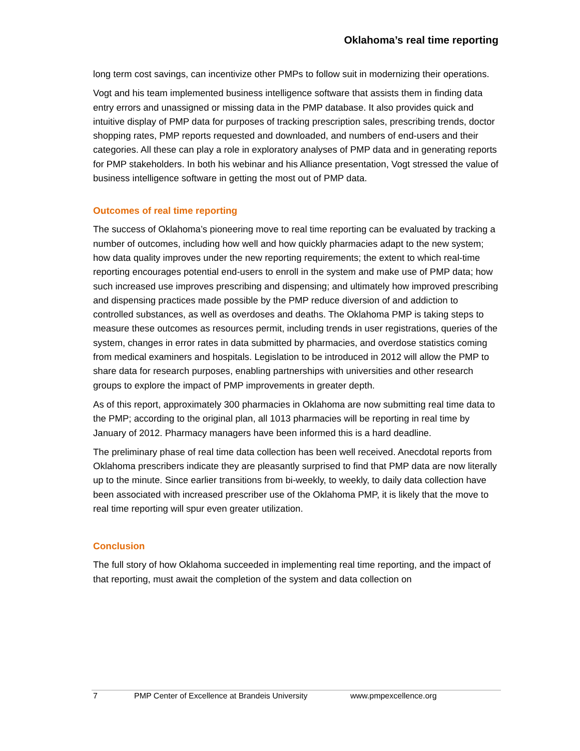Oklahoma’s real time reporting
long term cost savings, can incentivize other PMPs to follow suit in modernizing their operations.
Vogt and his team implemented business intelligence software that assists them in finding data entry errors and unassigned or missing data in the PMP database. It also provides quick and intuitive display of PMP data for purposes of tracking prescription sales, prescribing trends, doctor shopping rates, PMP reports requested and downloaded, and numbers of end-users and their categories. All these can play a role in exploratory analyses of PMP data and in generating reports for PMP stakeholders. In both his webinar and his Alliance presentation, Vogt stressed the value of business intelligence software in getting the most out of PMP data.
Outcomes of real time reporting
The success of Oklahoma’s pioneering move to real time reporting can be evaluated by tracking a number of outcomes, including how well and how quickly pharmacies adapt to the new system; how data quality improves under the new reporting requirements; the extent to which real-time reporting encourages potential end-users to enroll in the system and make use of PMP data; how such increased use improves prescribing and dispensing; and ultimately how improved prescribing and dispensing practices made possible by the PMP reduce diversion of and addiction to controlled substances, as well as overdoses and deaths. The Oklahoma PMP is taking steps to measure these outcomes as resources permit, including trends in user registrations, queries of the system, changes in error rates in data submitted by pharmacies, and overdose statistics coming from medical examiners and hospitals. Legislation to be introduced in 2012 will allow the PMP to share data for research purposes, enabling partnerships with universities and other research groups to explore the impact of PMP improvements in greater depth.
As of this report, approximately 300 pharmacies in Oklahoma are now submitting real time data to the PMP; according to the original plan, all 1013 pharmacies will be reporting in real time by January of 2012. Pharmacy managers have been informed this is a hard deadline.
The preliminary phase of real time data collection has been well received. Anecdotal reports from Oklahoma prescribers indicate they are pleasantly surprised to find that PMP data are now literally up to the minute. Since earlier transitions from bi-weekly, to weekly, to daily data collection have been associated with increased prescriber use of the Oklahoma PMP, it is likely that the move to real time reporting will spur even greater utilization.
Conclusion
The full story of how Oklahoma succeeded in implementing real time reporting, and the impact of that reporting, must await the completion of the system and data collection on
7 PMP Center of Excellence at Brandeis University www.pmpexcellence.org